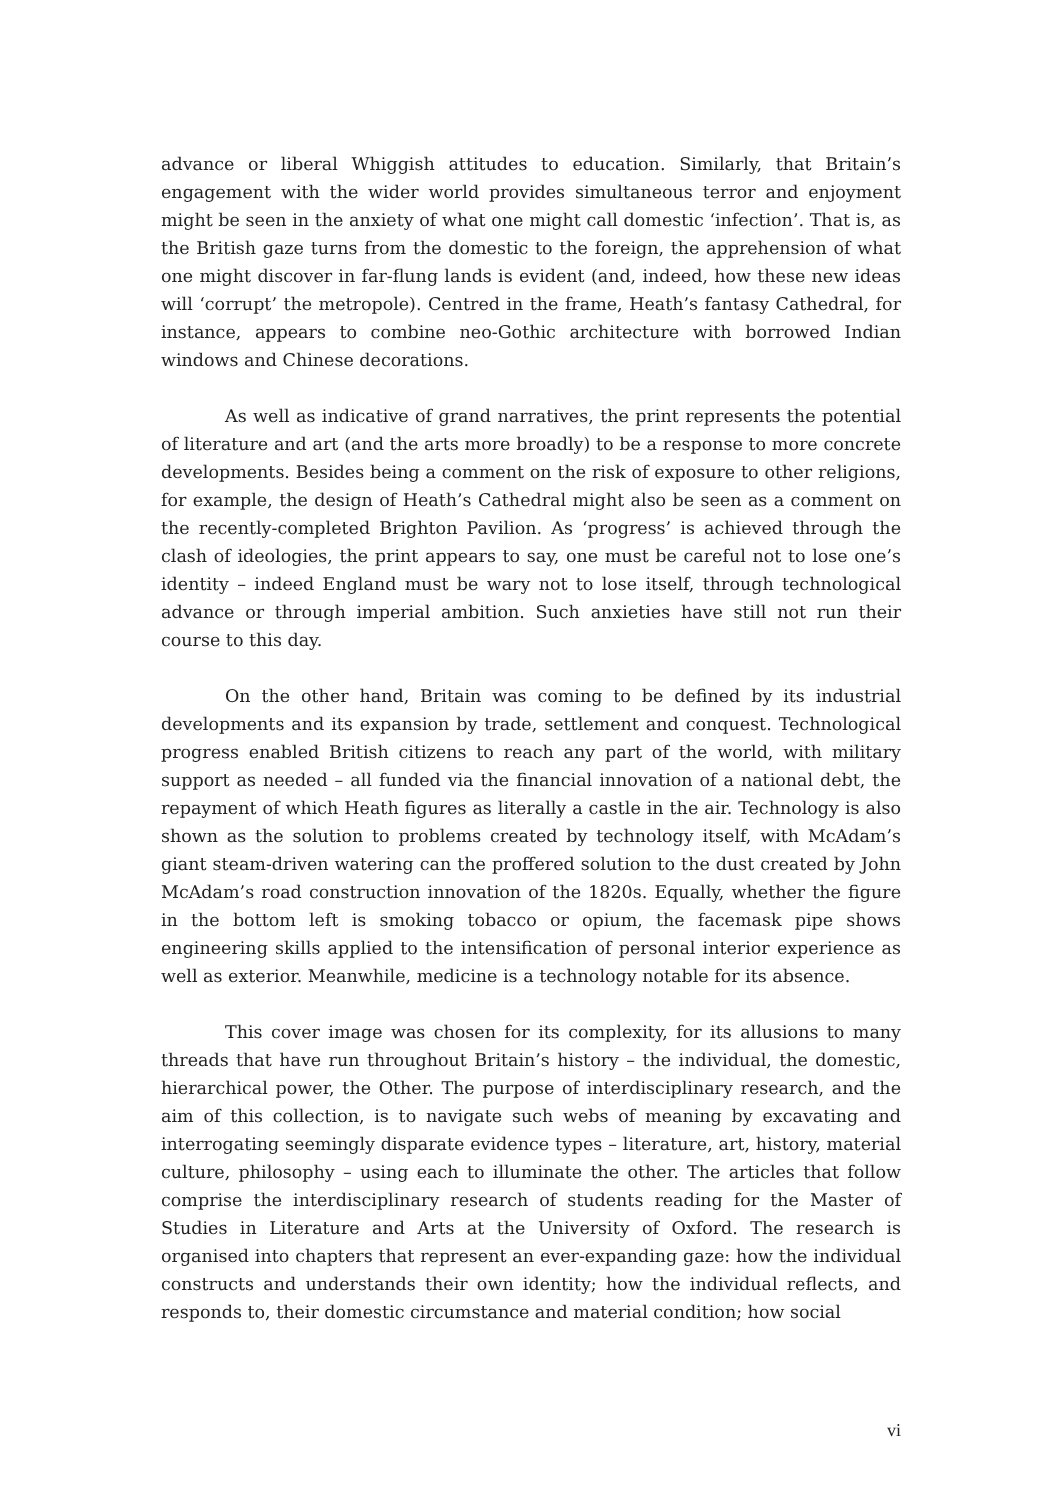advance or liberal Whiggish attitudes to education. Similarly, that Britain’s engagement with the wider world provides simultaneous terror and enjoyment might be seen in the anxiety of what one might call domestic ‘infection’. That is, as the British gaze turns from the domestic to the foreign, the apprehension of what one might discover in far-flung lands is evident (and, indeed, how these new ideas will ‘corrupt’ the metropole). Centred in the frame, Heath’s fantasy Cathedral, for instance, appears to combine neo-Gothic architecture with borrowed Indian windows and Chinese decorations.
As well as indicative of grand narratives, the print represents the potential of literature and art (and the arts more broadly) to be a response to more concrete developments. Besides being a comment on the risk of exposure to other religions, for example, the design of Heath’s Cathedral might also be seen as a comment on the recently-completed Brighton Pavilion. As ‘progress’ is achieved through the clash of ideologies, the print appears to say, one must be careful not to lose one’s identity – indeed England must be wary not to lose itself, through technological advance or through imperial ambition. Such anxieties have still not run their course to this day.
On the other hand, Britain was coming to be defined by its industrial developments and its expansion by trade, settlement and conquest. Technological progress enabled British citizens to reach any part of the world, with military support as needed – all funded via the financial innovation of a national debt, the repayment of which Heath figures as literally a castle in the air. Technology is also shown as the solution to problems created by technology itself, with McAdam’s giant steam-driven watering can the proffered solution to the dust created by John McAdam’s road construction innovation of the 1820s. Equally, whether the figure in the bottom left is smoking tobacco or opium, the facemask pipe shows engineering skills applied to the intensification of personal interior experience as well as exterior. Meanwhile, medicine is a technology notable for its absence.
This cover image was chosen for its complexity, for its allusions to many threads that have run throughout Britain’s history – the individual, the domestic, hierarchical power, the Other. The purpose of interdisciplinary research, and the aim of this collection, is to navigate such webs of meaning by excavating and interrogating seemingly disparate evidence types – literature, art, history, material culture, philosophy – using each to illuminate the other. The articles that follow comprise the interdisciplinary research of students reading for the Master of Studies in Literature and Arts at the University of Oxford. The research is organised into chapters that represent an ever-expanding gaze: how the individual constructs and understands their own identity; how the individual reflects, and responds to, their domestic circumstance and material condition; how social
vi